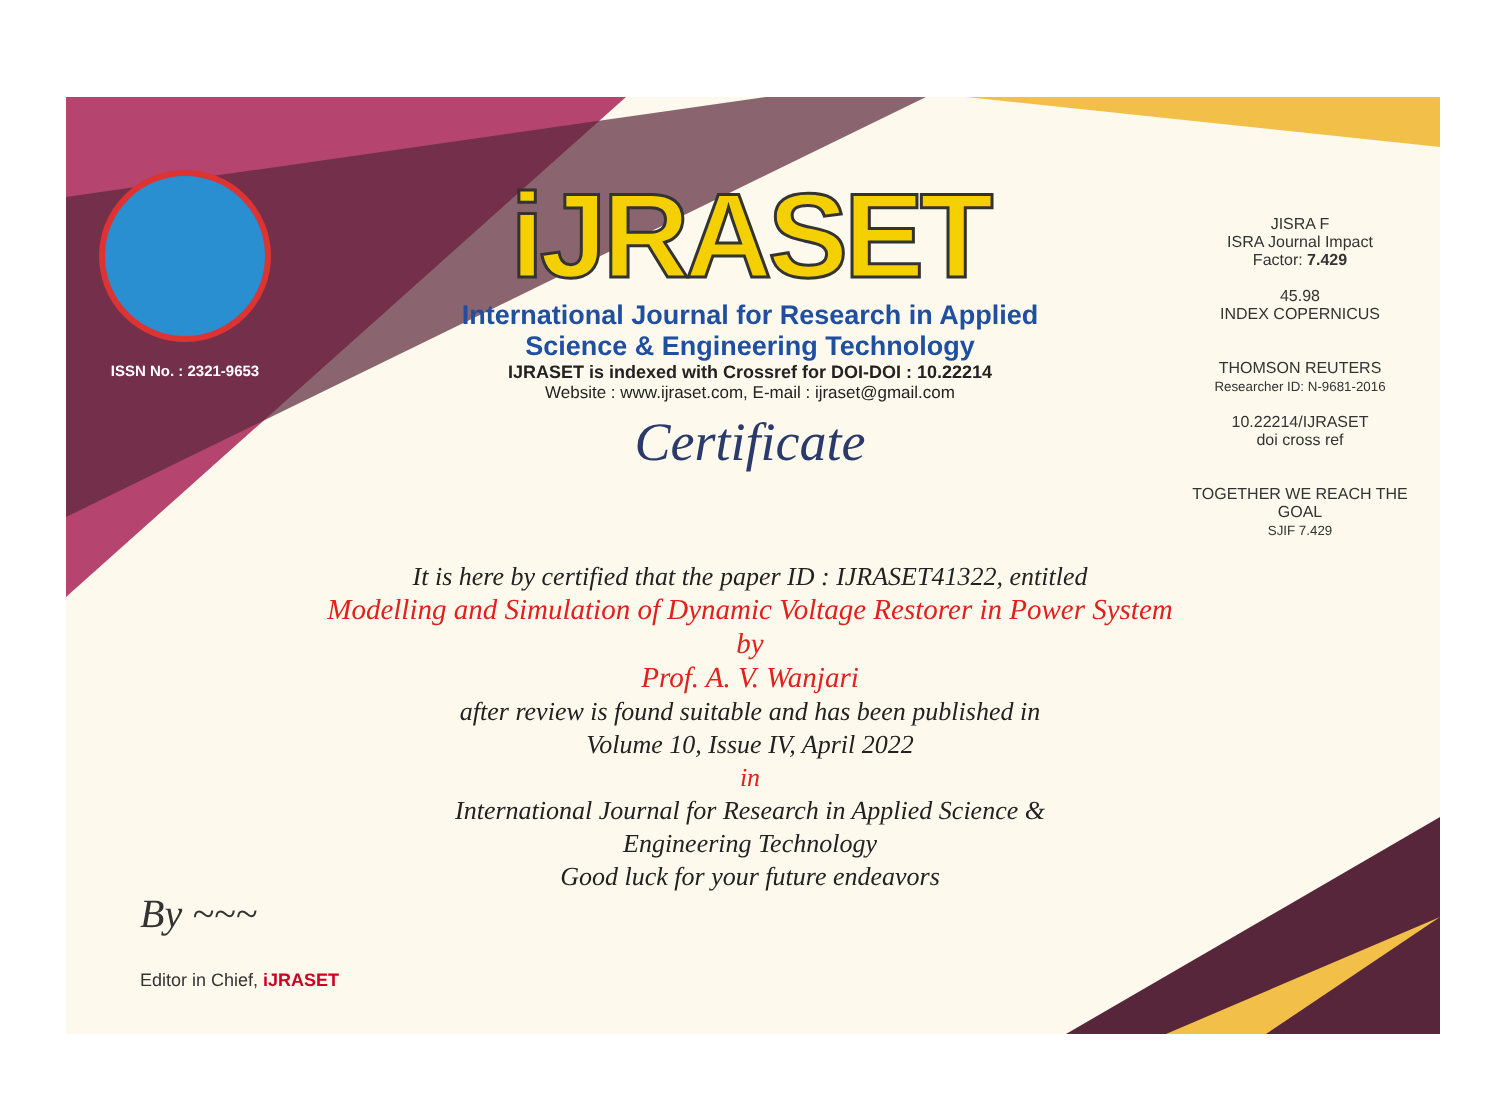ISSN No. : 2321-9653
iJRASET
International Journal for Research in Applied
Science & Engineering Technology
IJRASET is indexed with Crossref for DOI-DOI : 10.22214
Website : www.ijraset.com, E-mail : ijraset@gmail.com
Certificate
JISRA F
ISRA Journal Impact
Factor: 7.429
45.98
INDEX COPERNICUS
THOMSON REUTERS
Researcher ID: N-9681-2016
10.22214/IJRASET
doi cross ref
TOGETHER WE REACH THE GOAL
SJIF 7.429
It is here by certified that the paper ID : IJRASET41322, entitled
Modelling and Simulation of Dynamic Voltage Restorer in Power System
by
Prof. A. V. Wanjari
after review is found suitable and has been published in
Volume 10, Issue IV, April 2022
in
International Journal for Research in Applied Science &
Engineering Technology
Good luck for your future endeavors
By ~~~
Editor in Chief, iJRASET